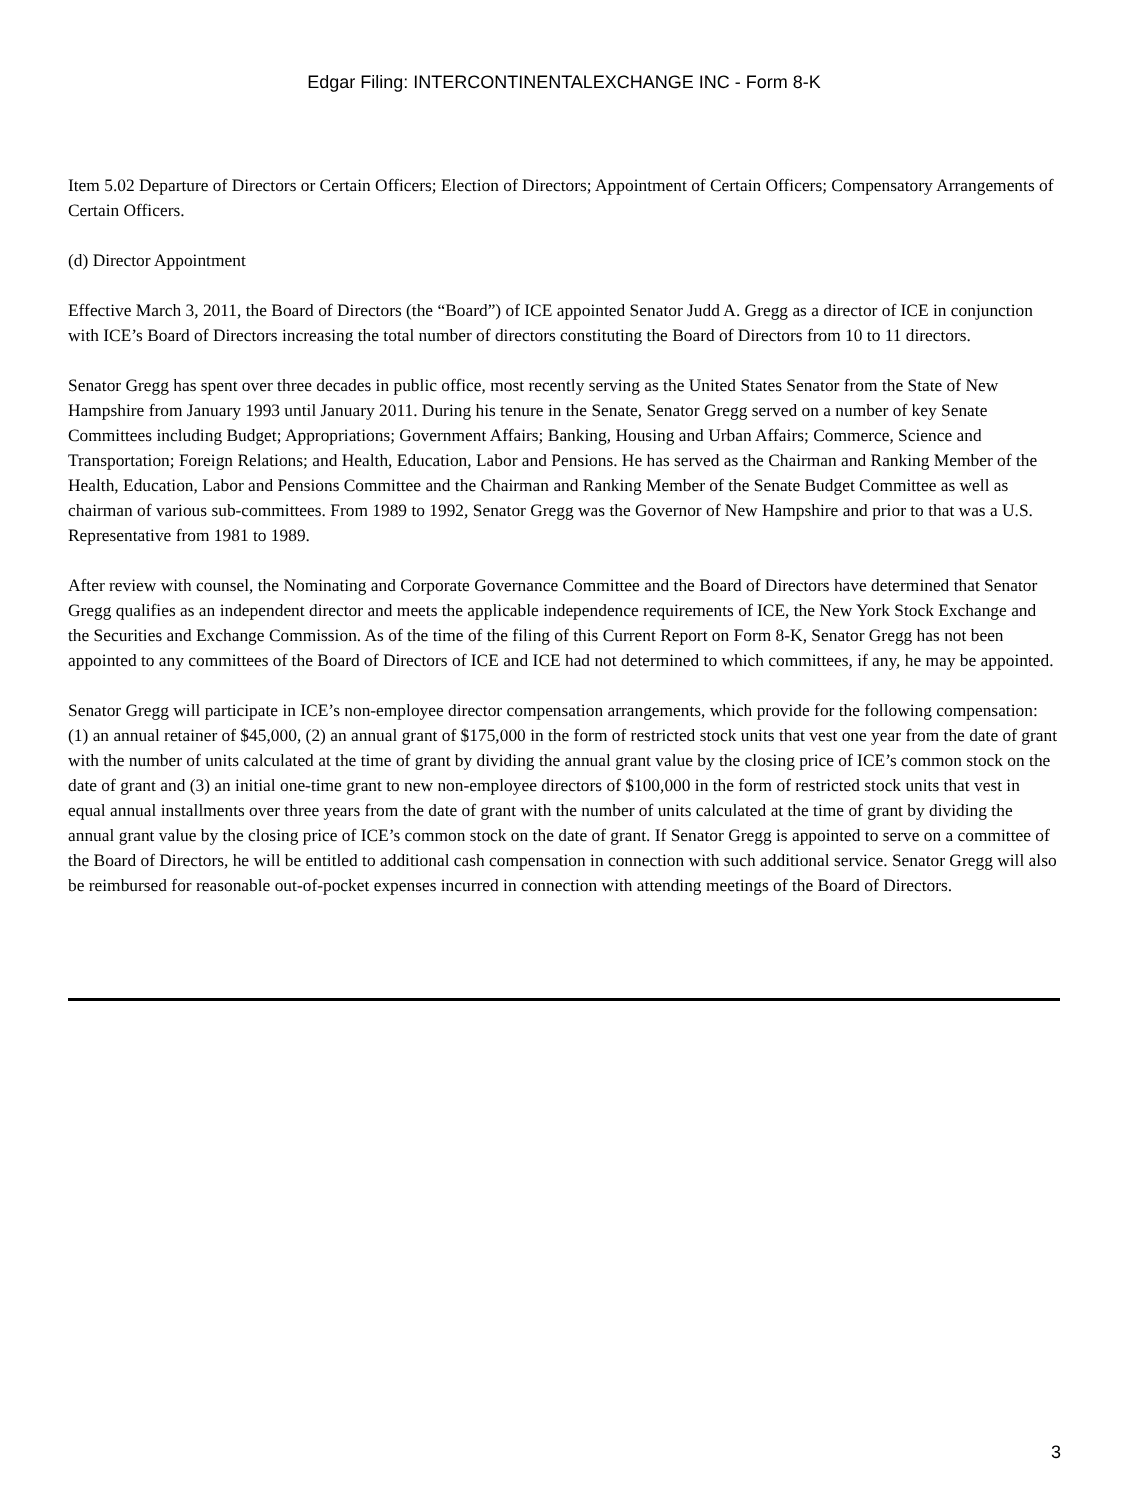Edgar Filing: INTERCONTINENTALEXCHANGE INC - Form 8-K
Item 5.02 Departure of Directors or Certain Officers; Election of Directors; Appointment of Certain Officers; Compensatory Arrangements of Certain Officers.
(d) Director Appointment
Effective March 3, 2011, the Board of Directors (the “Board”) of ICE appointed Senator Judd A. Gregg as a director of ICE in conjunction with ICE’s Board of Directors increasing the total number of directors constituting the Board of Directors from 10 to 11 directors.
Senator Gregg has spent over three decades in public office, most recently serving as the United States Senator from the State of New Hampshire from January 1993 until January 2011. During his tenure in the Senate, Senator Gregg served on a number of key Senate Committees including Budget; Appropriations; Government Affairs; Banking, Housing and Urban Affairs; Commerce, Science and Transportation; Foreign Relations; and Health, Education, Labor and Pensions. He has served as the Chairman and Ranking Member of the Health, Education, Labor and Pensions Committee and the Chairman and Ranking Member of the Senate Budget Committee as well as chairman of various sub-committees. From 1989 to 1992, Senator Gregg was the Governor of New Hampshire and prior to that was a U.S. Representative from 1981 to 1989.
After review with counsel, the Nominating and Corporate Governance Committee and the Board of Directors have determined that Senator Gregg qualifies as an independent director and meets the applicable independence requirements of ICE, the New York Stock Exchange and the Securities and Exchange Commission. As of the time of the filing of this Current Report on Form 8-K, Senator Gregg has not been appointed to any committees of the Board of Directors of ICE and ICE had not determined to which committees, if any, he may be appointed.
Senator Gregg will participate in ICE’s non-employee director compensation arrangements, which provide for the following compensation: (1) an annual retainer of $45,000, (2) an annual grant of $175,000 in the form of restricted stock units that vest one year from the date of grant with the number of units calculated at the time of grant by dividing the annual grant value by the closing price of ICE’s common stock on the date of grant and (3) an initial one-time grant to new non-employee directors of $100,000 in the form of restricted stock units that vest in equal annual installments over three years from the date of grant with the number of units calculated at the time of grant by dividing the annual grant value by the closing price of ICE’s common stock on the date of grant. If Senator Gregg is appointed to serve on a committee of the Board of Directors, he will be entitled to additional cash compensation in connection with such additional service. Senator Gregg will also be reimbursed for reasonable out-of-pocket expenses incurred in connection with attending meetings of the Board of Directors.
3